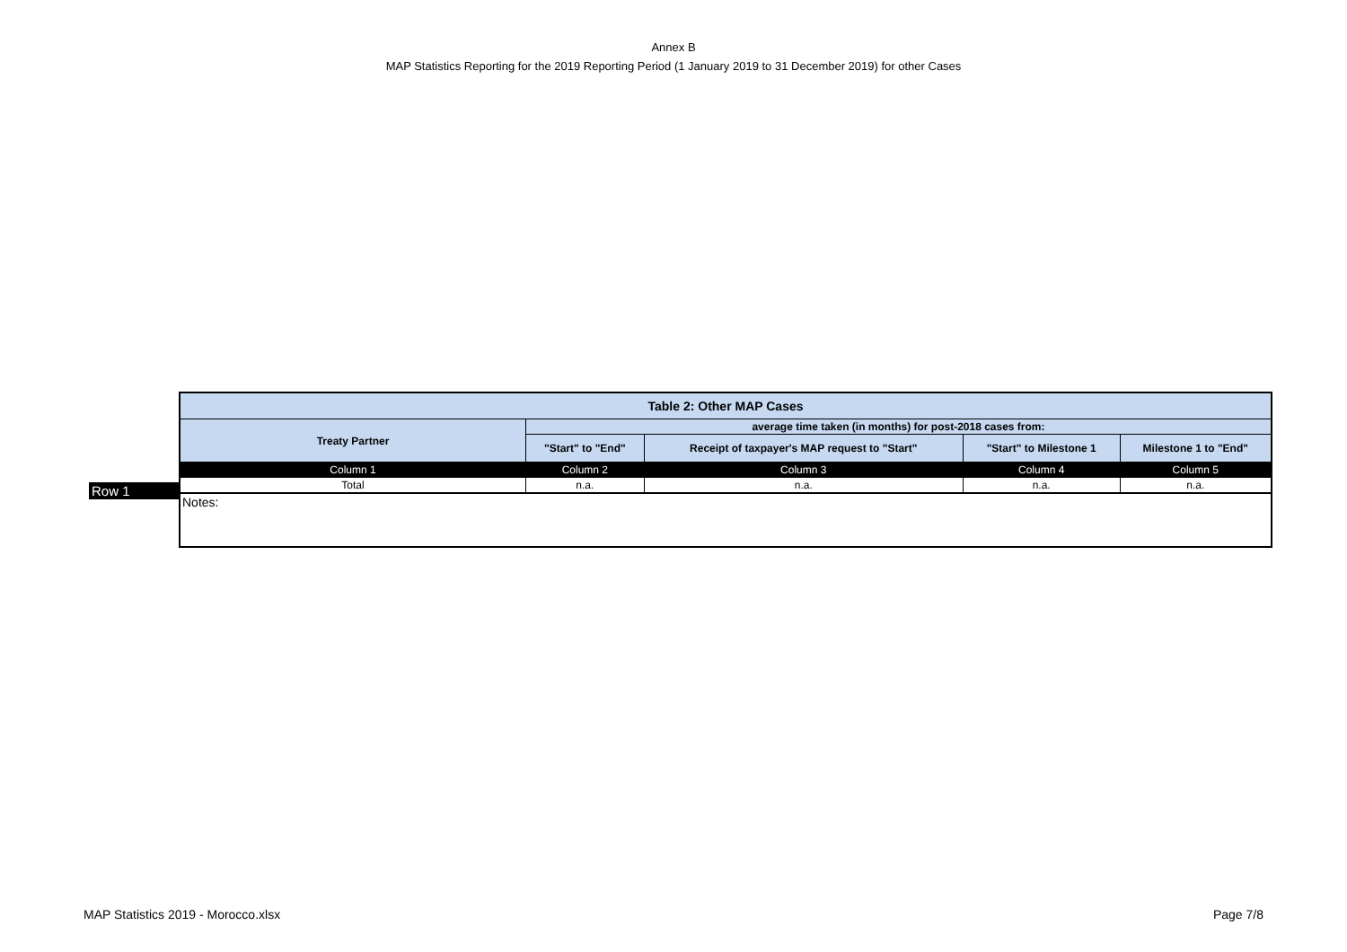Annex B
MAP Statistics Reporting for the 2019 Reporting Period (1 January 2019 to 31 December 2019) for other Cases
Row 1
| Table 2: Other MAP Cases | | | | |
| --- | --- | --- | --- | --- |
| Treaty Partner | average time taken (in months) for post-2018 cases from: | | | |
| | "Start" to "End" | Receipt of taxpayer's MAP request to "Start" | "Start" to Milestone 1 | Milestone 1 to "End" |
| Column 1 | Column 2 | Column 3 | Column 4 | Column 5 |
| Total | n.a. | n.a. | n.a. | n.a. |
| Notes: | | | | |
MAP Statistics 2019 - Morocco.xlsx Page 7/8